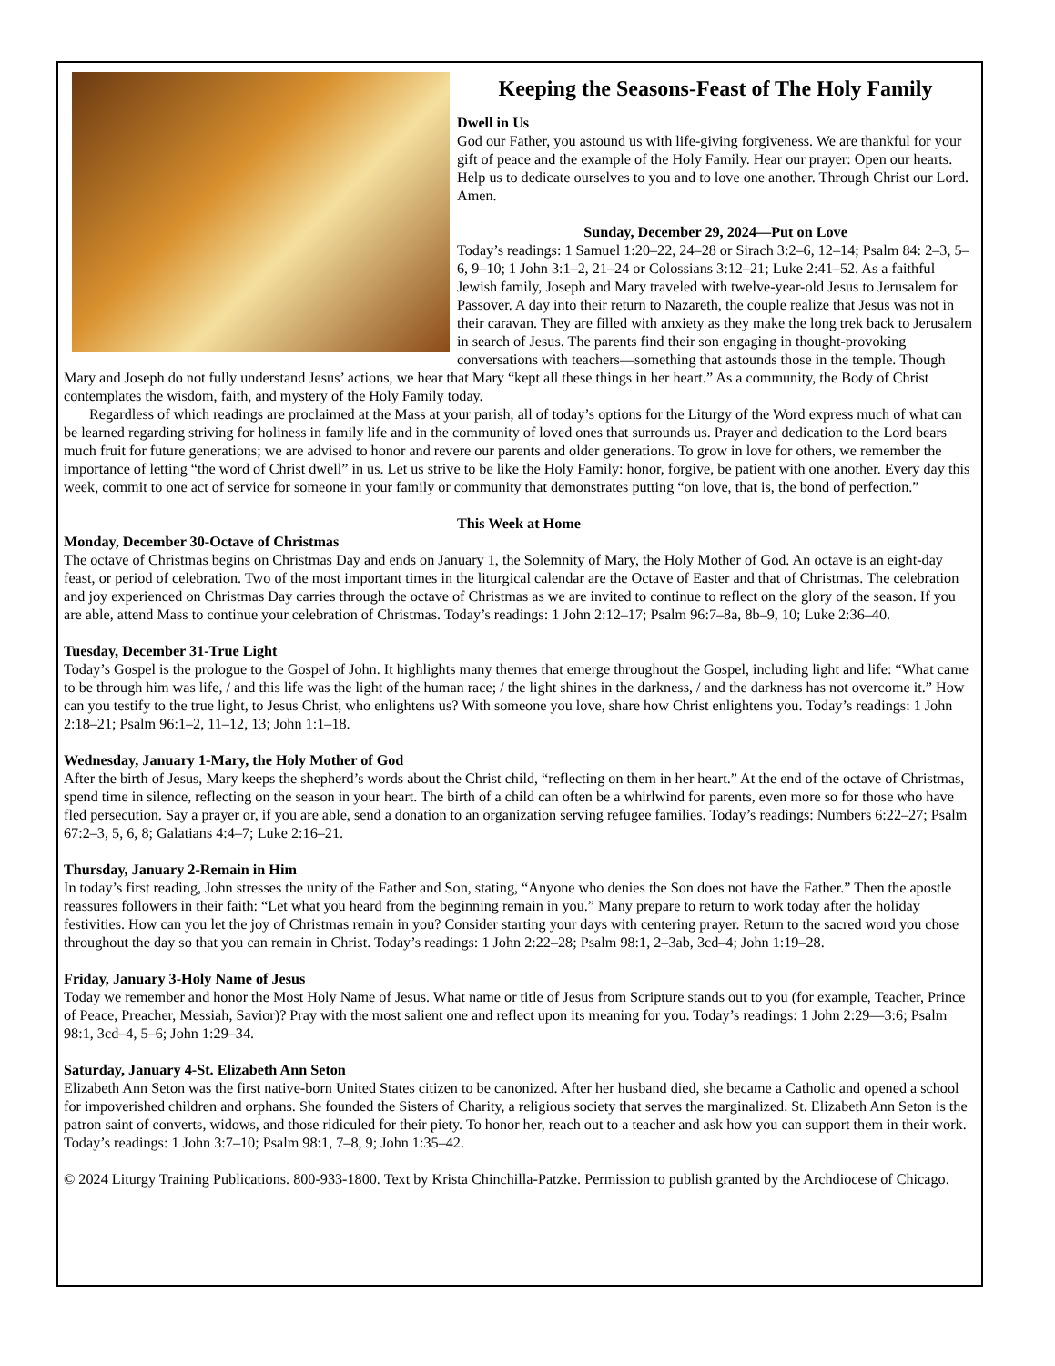Keeping the Seasons-Feast of The Holy Family
Dwell in Us
God our Father, you astound us with life-giving forgiveness. We are thankful for your gift of peace and the example of the Holy Family. Hear our prayer: Open our hearts. Help us to dedicate ourselves to you and to love one another. Through Christ our Lord. Amen.
Sunday, December 29, 2024—Put on Love
Today’s readings: 1 Samuel 1:20–22, 24–28 or Sirach 3:2–6, 12–14; Psalm 84: 2–3, 5–6, 9–10; 1 John 3:1–2, 21–24 or Colossians 3:12–21; Luke 2:41–52. As a faithful Jewish family, Joseph and Mary traveled with twelve-year-old Jesus to Jerusalem for Passover. A day into their return to Nazareth, the couple realize that Jesus was not in their caravan. They are filled with anxiety as they make the long trek back to Jerusalem in search of Jesus. The parents find their son engaging in thought-provoking conversations with teachers—something that astounds those in the temple. Though Mary and Joseph do not fully understand Jesus’ actions, we hear that Mary “kept all these things in her heart.” As a community, the Body of Christ contemplates the wisdom, faith, and mystery of the Holy Family today.
Regardless of which readings are proclaimed at the Mass at your parish, all of today’s options for the Liturgy of the Word express much of what can be learned regarding striving for holiness in family life and in the community of loved ones that surrounds us. Prayer and dedication to the Lord bears much fruit for future generations; we are advised to honor and revere our parents and older generations. To grow in love for others, we remember the importance of letting “the word of Christ dwell” in us. Let us strive to be like the Holy Family: honor, forgive, be patient with one another. Every day this week, commit to one act of service for someone in your family or community that demonstrates putting “on love, that is, the bond of perfection.”
This Week at Home
Monday, December 30-Octave of Christmas
The octave of Christmas begins on Christmas Day and ends on January 1, the Solemnity of Mary, the Holy Mother of God. An octave is an eight-day feast, or period of celebration. Two of the most important times in the liturgical calendar are the Octave of Easter and that of Christmas. The celebration and joy experienced on Christmas Day carries through the octave of Christmas as we are invited to continue to reflect on the glory of the season. If you are able, attend Mass to continue your celebration of Christmas. Today’s readings: 1 John 2:12–17; Psalm 96:7–8a, 8b–9, 10; Luke 2:36–40.
Tuesday, December 31-True Light
Today’s Gospel is the prologue to the Gospel of John. It highlights many themes that emerge throughout the Gospel, including light and life: “What came to be through him was life, / and this life was the light of the human race; / the light shines in the darkness, / and the darkness has not overcome it.” How can you testify to the true light, to Jesus Christ, who enlightens us? With someone you love, share how Christ enlightens you. Today’s readings: 1 John 2:18–21; Psalm 96:1–2, 11–12, 13; John 1:1–18.
Wednesday, January 1-Mary, the Holy Mother of God
After the birth of Jesus, Mary keeps the shepherd’s words about the Christ child, “reflecting on them in her heart.” At the end of the octave of Christmas, spend time in silence, reflecting on the season in your heart. The birth of a child can often be a whirlwind for parents, even more so for those who have fled persecution. Say a prayer or, if you are able, send a donation to an organization serving refugee families. Today’s readings: Numbers 6:22–27; Psalm 67:2–3, 5, 6, 8; Galatians 4:4–7; Luke 2:16–21.
Thursday, January 2-Remain in Him
In today’s first reading, John stresses the unity of the Father and Son, stating, “Anyone who denies the Son does not have the Father.” Then the apostle reassures followers in their faith: “Let what you heard from the beginning remain in you.” Many prepare to return to work today after the holiday festivities. How can you let the joy of Christmas remain in you? Consider starting your days with centering prayer. Return to the sacred word you chose throughout the day so that you can remain in Christ. Today’s readings: 1 John 2:22–28; Psalm 98:1, 2–3ab, 3cd–4; John 1:19–28.
Friday, January 3-Holy Name of Jesus
Today we remember and honor the Most Holy Name of Jesus. What name or title of Jesus from Scripture stands out to you (for example, Teacher, Prince of Peace, Preacher, Messiah, Savior)? Pray with the most salient one and reflect upon its meaning for you. Today’s readings: 1 John 2:29—3:6; Psalm 98:1, 3cd–4, 5–6; John 1:29–34.
Saturday, January 4-St. Elizabeth Ann Seton
Elizabeth Ann Seton was the first native-born United States citizen to be canonized. After her husband died, she became a Catholic and opened a school for impoverished children and orphans. She founded the Sisters of Charity, a religious society that serves the marginalized. St. Elizabeth Ann Seton is the patron saint of converts, widows, and those ridiculed for their piety. To honor her, reach out to a teacher and ask how you can support them in their work. Today’s readings: 1 John 3:7–10; Psalm 98:1, 7–8, 9; John 1:35–42.
© 2024 Liturgy Training Publications. 800-933-1800. Text by Krista Chinchilla-Patzke. Permission to publish granted by the Archdiocese of Chicago.